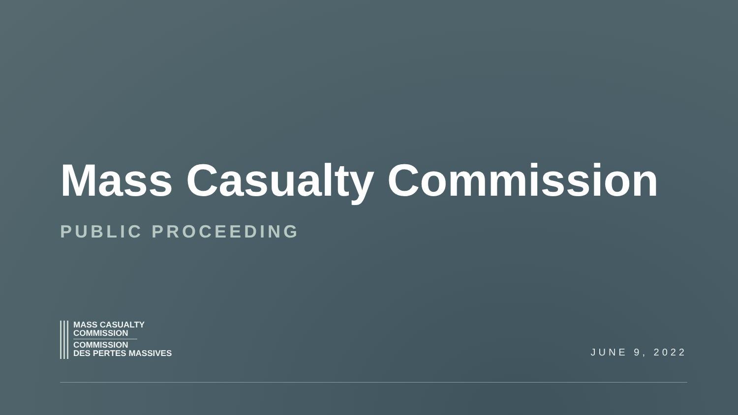Mass Casualty Commission
PUBLIC PROCEEDING
MASS CASUALTY
COMMISSION
COMMISSION
DES PERTES MASSIVES
JUNE 9, 2022